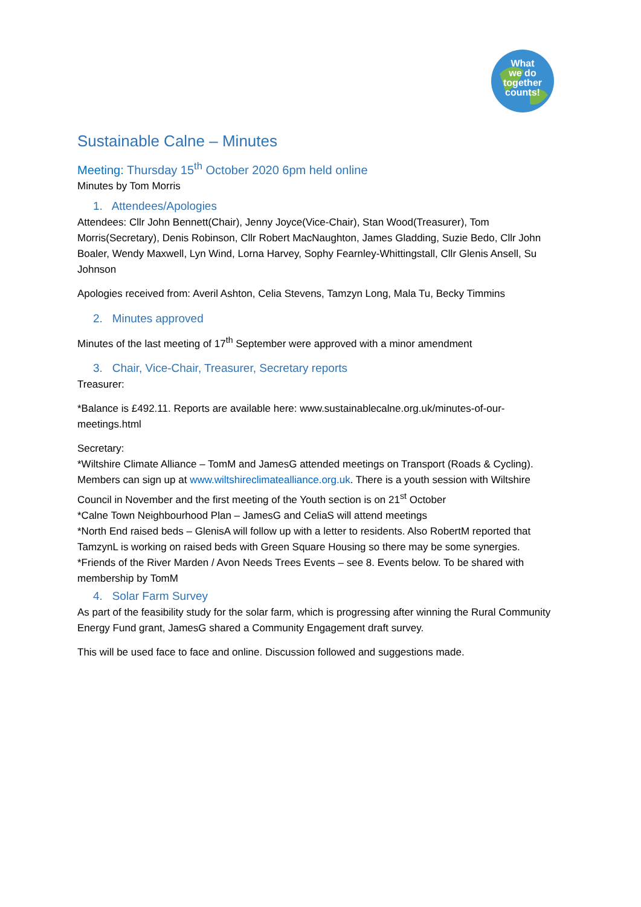What
we do
together
counts!
Sustainable Calne – Minutes
Meeting: Thursday 15<sup>th</sup> October 2020 6pm held online
Minutes by Tom Morris
1. Attendees/Apologies
Attendees: Cllr John Bennett(Chair), Jenny Joyce(Vice-Chair), Stan Wood(Treasurer), Tom Morris(Secretary), Denis Robinson, Cllr Robert MacNaughton, James Gladding, Suzie Bedo, Cllr John Boaler, Wendy Maxwell, Lyn Wind, Lorna Harvey, Sophy Fearnley-Whittingstall, Cllr Glenis Ansell, Su Johnson
Apologies received from: Averil Ashton, Celia Stevens, Tamzyn Long, Mala Tu, Becky Timmins
2. Minutes approved
Minutes of the last meeting of 17<sup>th</sup> September were approved with a minor amendment
3. Chair, Vice-Chair, Treasurer, Secretary reports
Treasurer:
*Balance is £492.11. Reports are available here: www.sustainablecalne.org.uk/minutes-of-our-meetings.html
Secretary:
*Wiltshire Climate Alliance – TomM and JamesG attended meetings on Transport (Roads & Cycling). Members can sign up at www.wiltshireclimatealliance.org.uk. There is a youth session with Wiltshire Council in November and the first meeting of the Youth section is on 21<sup>st</sup> October
*Calne Town Neighbourhood Plan – JamesG and CeliaS will attend meetings
*North End raised beds – GlenisA will follow up with a letter to residents. Also RobertM reported that TamzynL is working on raised beds with Green Square Housing so there may be some synergies.
*Friends of the River Marden / Avon Needs Trees Events – see 8. Events below. To be shared with membership by TomM
4. Solar Farm Survey
As part of the feasibility study for the solar farm, which is progressing after winning the Rural Community Energy Fund grant, JamesG shared a Community Engagement draft survey.
This will be used face to face and online. Discussion followed and suggestions made.